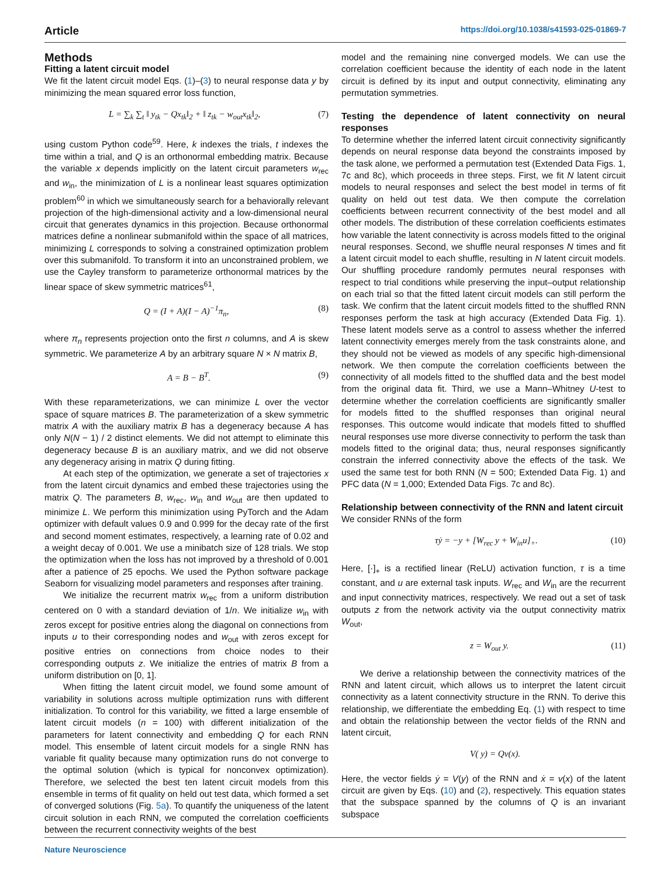Article https://doi.org/10.1038/s41593-025-01869-7
Methods
Fitting a latent circuit model
We fit the latent circuit model Eqs. (1)–(3) to neural response data y by minimizing the mean squared error loss function,
L = ∑<sub>k</sub> ∑<sub>t</sub> ‖ y<sub>tk</sub> − Qx<sub>tk</sub>‖<sub>2</sub> + ‖ z<sub>tk</sub> − w<sub>out</sub>x<sub>tk</sub>‖<sub>2</sub>, (7)
using custom Python code<sup>59</sup>. Here, k indexes the trials, t indexes the time within a trial, and Q is an orthonormal embedding matrix. Because the variable x depends implicitly on the latent circuit parameters w<sub>rec</sub> and w<sub>in</sub>, the minimization of L is a nonlinear least squares optimization problem<sup>60</sup> in which we simultaneously search for a behaviorally relevant projection of the high-dimensional activity and a low-dimensional neural circuit that generates dynamics in this projection. Because orthonormal matrices define a nonlinear submanifold within the space of all matrices, minimizing L corresponds to solving a constrained optimization problem over this submanifold. To transform it into an unconstrained problem, we use the Cayley transform to parameterize orthonormal matrices by the linear space of skew symmetric matrices<sup>61</sup>,
Q = (I + A)(I − A)<sup>−1</sup>π<sub>n</sub>, (8)
where π<sub>n</sub> represents projection onto the first n columns, and A is skew symmetric. We parameterize A by an arbitrary square N × N matrix B,
A = B − B<sup>T</sup>. (9)
With these reparameterizations, we can minimize L over the vector space of square matrices B. The parameterization of a skew symmetric matrix A with the auxiliary matrix B has a degeneracy because A has only N(N − 1) / 2 distinct elements. We did not attempt to eliminate this degeneracy because B is an auxiliary matrix, and we did not observe any degeneracy arising in matrix Q during fitting.
At each step of the optimization, we generate a set of trajectories x from the latent circuit dynamics and embed these trajectories using the matrix Q. The parameters B, w<sub>rec</sub>, w<sub>in</sub> and w<sub>out</sub> are then updated to minimize L. We perform this minimization using PyTorch and the Adam optimizer with default values 0.9 and 0.999 for the decay rate of the first and second moment estimates, respectively, a learning rate of 0.02 and a weight decay of 0.001. We use a minibatch size of 128 trials. We stop the optimization when the loss has not improved by a threshold of 0.001 after a patience of 25 epochs. We used the Python software package Seaborn for visualizing model parameters and responses after training.
We initialize the recurrent matrix w<sub>rec</sub> from a uniform distribution centered on 0 with a standard deviation of 1/n. We initialize w<sub>in</sub> with zeros except for positive entries along the diagonal on connections from inputs u to their corresponding nodes and w<sub>out</sub> with zeros except for positive entries on connections from choice nodes to their corresponding outputs z. We initialize the entries of matrix B from a uniform distribution on [0, 1].
When fitting the latent circuit model, we found some amount of variability in solutions across multiple optimization runs with different initialization. To control for this variability, we fitted a large ensemble of latent circuit models (n = 100) with different initialization of the parameters for latent connectivity and embedding Q for each RNN model. This ensemble of latent circuit models for a single RNN has variable fit quality because many optimization runs do not converge to the optimal solution (which is typical for nonconvex optimization). Therefore, we selected the best ten latent circuit models from this ensemble in terms of fit quality on held out test data, which formed a set of converged solutions (Fig. 5a). To quantify the uniqueness of the latent circuit solution in each RNN, we computed the correlation coefficients between the recurrent connectivity weights of the best
model and the remaining nine converged models. We can use the correlation coefficient because the identity of each node in the latent circuit is defined by its input and output connectivity, eliminating any permutation symmetries.
Testing the dependence of latent connectivity on neural responses
To determine whether the inferred latent circuit connectivity significantly depends on neural response data beyond the constraints imposed by the task alone, we performed a permutation test (Extended Data Figs. 1, 7c and 8c), which proceeds in three steps. First, we fit N latent circuit models to neural responses and select the best model in terms of fit quality on held out test data. We then compute the correlation coefficients between recurrent connectivity of the best model and all other models. The distribution of these correlation coefficients estimates how variable the latent connectivity is across models fitted to the original neural responses. Second, we shuffle neural responses N times and fit a latent circuit model to each shuffle, resulting in N latent circuit models. Our shuffling procedure randomly permutes neural responses with respect to trial conditions while preserving the input–output relationship on each trial so that the fitted latent circuit models can still perform the task. We confirm that the latent circuit models fitted to the shuffled RNN responses perform the task at high accuracy (Extended Data Fig. 1). These latent models serve as a control to assess whether the inferred latent connectivity emerges merely from the task constraints alone, and they should not be viewed as models of any specific high-dimensional network. We then compute the correlation coefficients between the connectivity of all models fitted to the shuffled data and the best model from the original data fit. Third, we use a Mann–Whitney U-test to determine whether the correlation coefficients are significantly smaller for models fitted to the shuffled responses than original neural responses. This outcome would indicate that models fitted to shuffled neural responses use more diverse connectivity to perform the task than models fitted to the original data; thus, neural responses significantly constrain the inferred connectivity above the effects of the task. We used the same test for both RNN (N = 500; Extended Data Fig. 1) and PFC data (N = 1,000; Extended Data Figs. 7c and 8c).
Relationship between connectivity of the RNN and latent circuit
We consider RNNs of the form
τẏ = −y + [W<sub>rec</sub> y + W<sub>in</sub>u]<sub>+</sub>. (10)
Here, [·]<sub>+</sub> is a rectified linear (ReLU) activation function, τ is a time constant, and u are external task inputs. W<sub>rec</sub> and W<sub>in</sub> are the recurrent and input connectivity matrices, respectively. We read out a set of task outputs z from the network activity via the output connectivity matrix W<sub>out</sub>,
z = W<sub>out</sub> y. (11)
We derive a relationship between the connectivity matrices of the RNN and latent circuit, which allows us to interpret the latent circuit connectivity as a latent connectivity structure in the RNN. To derive this relationship, we differentiate the embedding Eq. (1) with respect to time and obtain the relationship between the vector fields of the RNN and latent circuit,
V( y) = Qv(x).
Here, the vector fields ẏ = V(y) of the RNN and ẋ = v(x) of the latent circuit are given by Eqs. (10) and (2), respectively. This equation states that the subspace spanned by the columns of Q is an invariant subspace
Nature Neuroscience